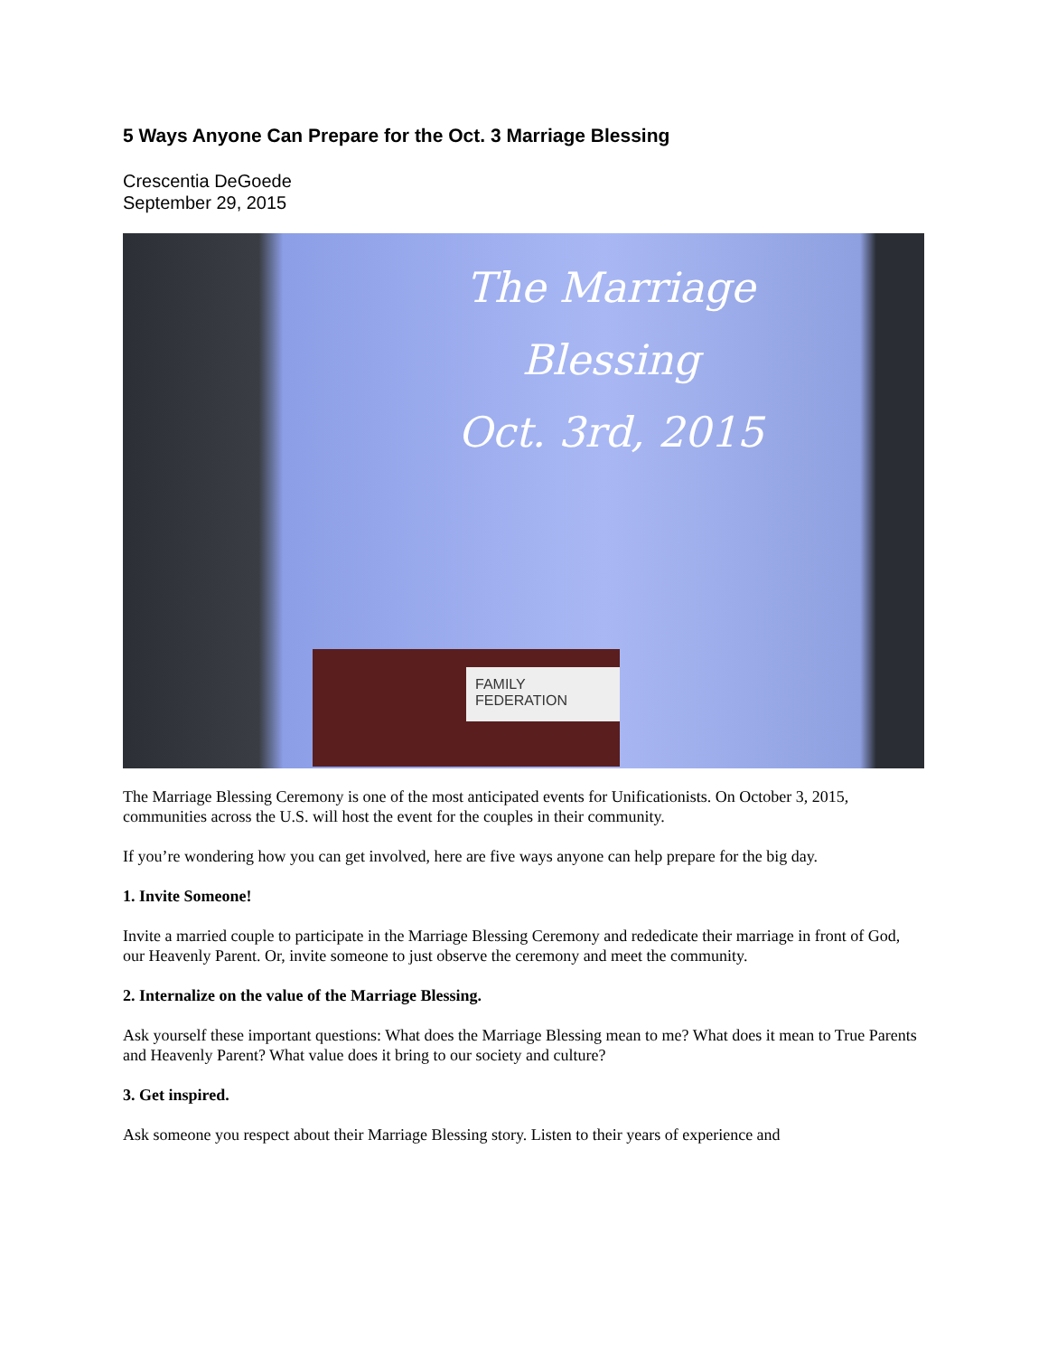5 Ways Anyone Can Prepare for the Oct. 3 Marriage Blessing
Crescentia DeGoede
September 29, 2015
The Marriage Blessing
Oct. 3rd, 2015
FAMILY FEDERATION
The Marriage Blessing Ceremony is one of the most anticipated events for Unificationists. On October 3, 2015, communities across the U.S. will host the event for the couples in their community.
If you’re wondering how you can get involved, here are five ways anyone can help prepare for the big day.
1. Invite Someone!
Invite a married couple to participate in the Marriage Blessing Ceremony and rededicate their marriage in front of God, our Heavenly Parent. Or, invite someone to just observe the ceremony and meet the community.
2. Internalize on the value of the Marriage Blessing.
Ask yourself these important questions: What does the Marriage Blessing mean to me? What does it mean to True Parents and Heavenly Parent? What value does it bring to our society and culture?
3. Get inspired.
Ask someone you respect about their Marriage Blessing story. Listen to their years of experience and